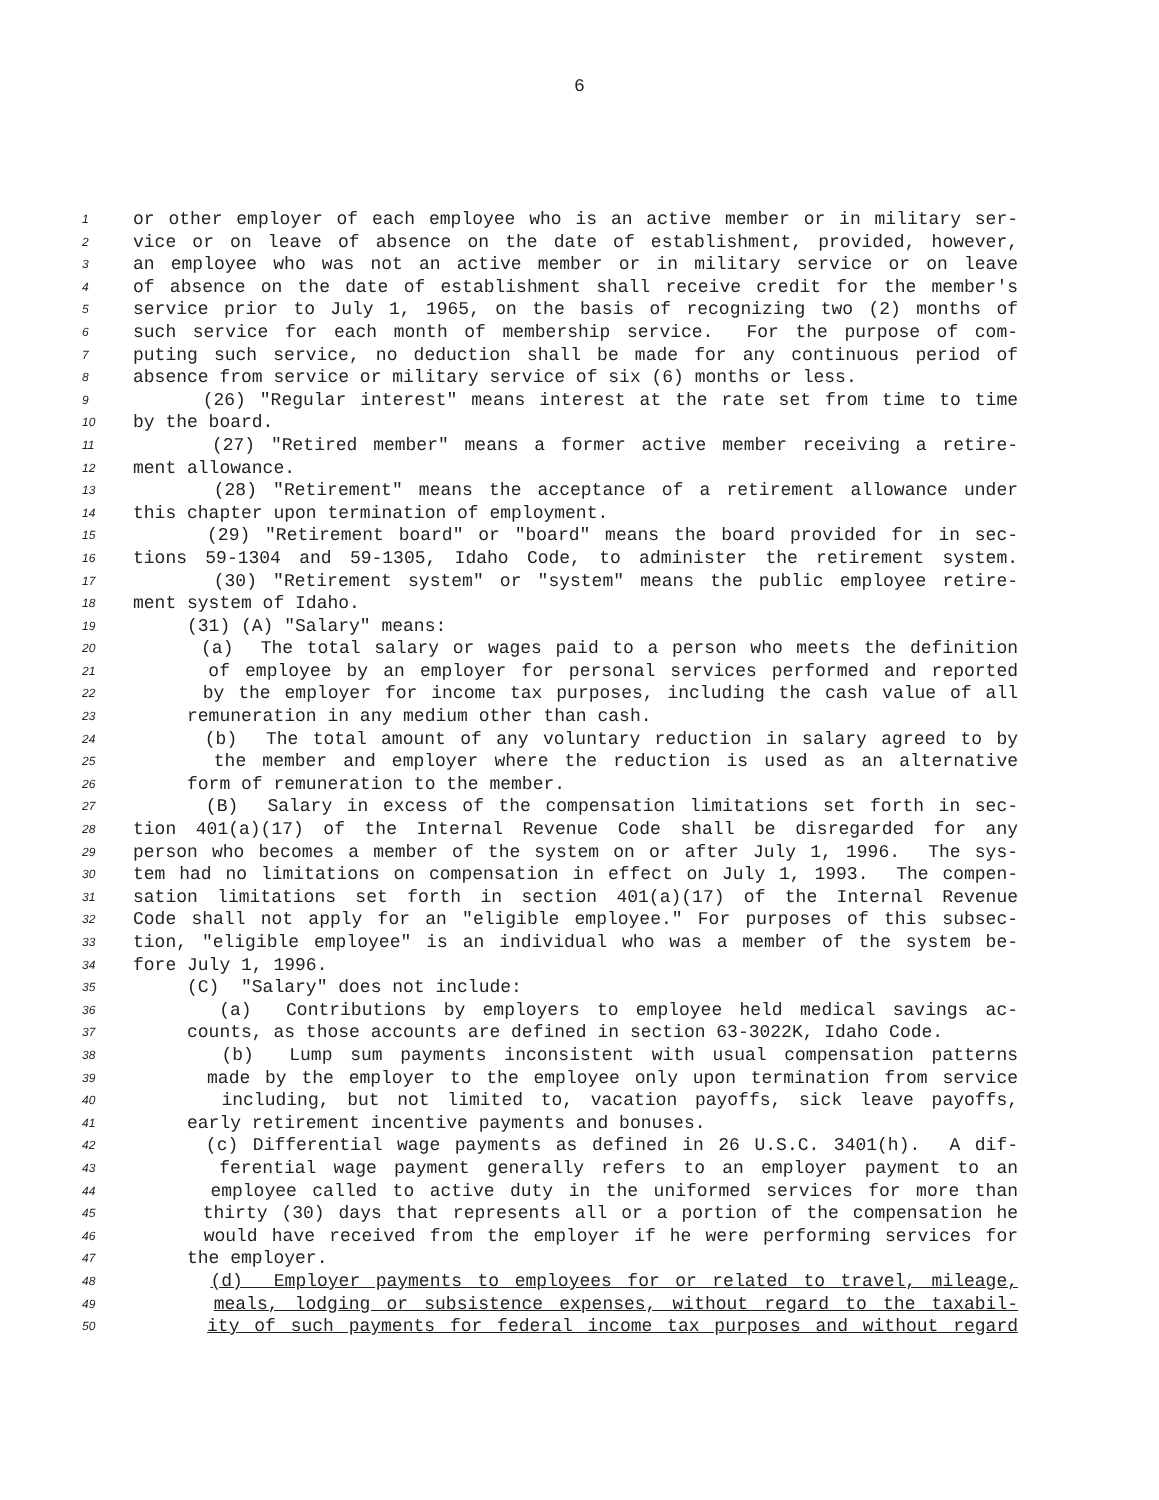6
1 or other employer of each employee who is an active member or in military ser-
2 vice or on leave of absence on the date of establishment, provided, however,
3 an employee who was not an active member or in military service or on leave
4 of absence on the date of establishment shall receive credit for the member's
5 service prior to July 1, 1965, on the basis of recognizing two (2) months of
6 such service for each month of membership service. For the purpose of com-
7 puting such service, no deduction shall be made for any continuous period of
8 absence from service or military service of six (6) months or less.
9 (26) "Regular interest" means interest at the rate set from time to time
10 by the board.
11 (27) "Retired member" means a former active member receiving a retire-
12 ment allowance.
13 (28) "Retirement" means the acceptance of a retirement allowance under
14 this chapter upon termination of employment.
15 (29) "Retirement board" or "board" means the board provided for in sec-
16 tions 59-1304 and 59-1305, Idaho Code, to administer the retirement system.
17 (30) "Retirement system" or "system" means the public employee retire-
18 ment system of Idaho.
19 (31) (A) "Salary" means:
20 (a) The total salary or wages paid to a person who meets the definition
21 of employee by an employer for personal services performed and reported
22 by the employer for income tax purposes, including the cash value of all
23 remuneration in any medium other than cash.
24 (b) The total amount of any voluntary reduction in salary agreed to by
25 the member and employer where the reduction is used as an alternative
26 form of remuneration to the member.
27 (B) Salary in excess of the compensation limitations set forth in sec-
28 tion 401(a)(17) of the Internal Revenue Code shall be disregarded for any
29 person who becomes a member of the system on or after July 1, 1996. The sys-
30 tem had no limitations on compensation in effect on July 1, 1993. The compen-
31 sation limitations set forth in section 401(a)(17) of the Internal Revenue
32 Code shall not apply for an "eligible employee." For purposes of this subsec-
33 tion, "eligible employee" is an individual who was a member of the system be-
34 fore July 1, 1996.
35 (C) "Salary" does not include:
36 (a) Contributions by employers to employee held medical savings ac-
37 counts, as those accounts are defined in section 63-3022K, Idaho Code.
38 (b) Lump sum payments inconsistent with usual compensation patterns
39 made by the employer to the employee only upon termination from service
40 including, but not limited to, vacation payoffs, sick leave payoffs,
41 early retirement incentive payments and bonuses.
42 (c) Differential wage payments as defined in 26 U.S.C. 3401(h). A dif-
43 ferential wage payment generally refers to an employer payment to an
44 employee called to active duty in the uniformed services for more than
45 thirty (30) days that represents all or a portion of the compensation he
46 would have received from the employer if he were performing services for
47 the employer.
48 (d) Employer payments to employees for or related to travel, mileage,
49 meals, lodging or subsistence expenses, without regard to the taxabil-
50 ity of such payments for federal income tax purposes and without regard